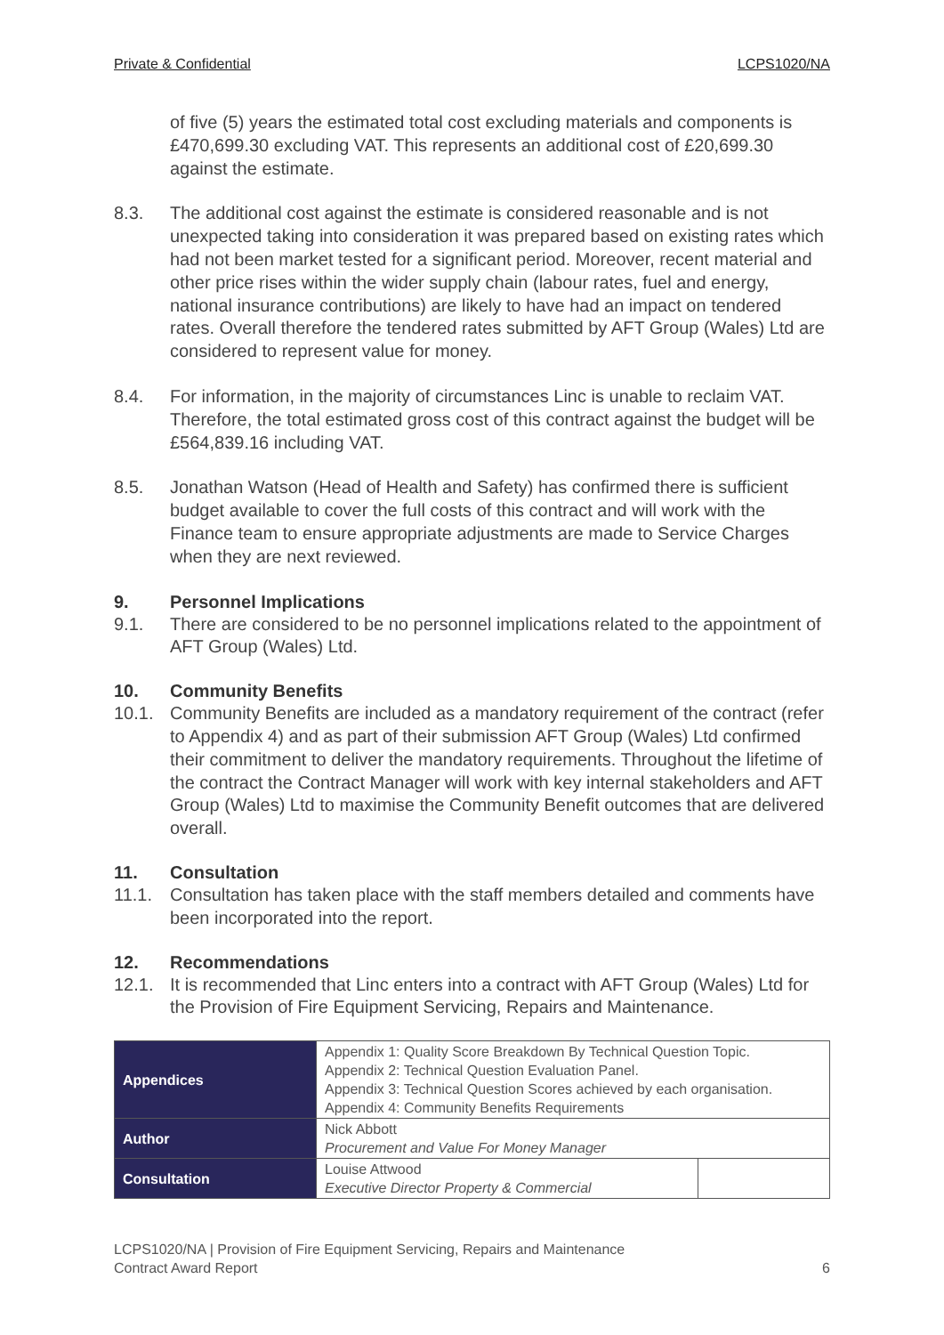Private & Confidential LCPS1020/NA
of five (5) years the estimated total cost excluding materials and components is £470,699.30 excluding VAT. This represents an additional cost of £20,699.30 against the estimate.
8.3. The additional cost against the estimate is considered reasonable and is not unexpected taking into consideration it was prepared based on existing rates which had not been market tested for a significant period. Moreover, recent material and other price rises within the wider supply chain (labour rates, fuel and energy, national insurance contributions) are likely to have had an impact on tendered rates. Overall therefore the tendered rates submitted by AFT Group (Wales) Ltd are considered to represent value for money.
8.4. For information, in the majority of circumstances Linc is unable to reclaim VAT. Therefore, the total estimated gross cost of this contract against the budget will be £564,839.16 including VAT.
8.5. Jonathan Watson (Head of Health and Safety) has confirmed there is sufficient budget available to cover the full costs of this contract and will work with the Finance team to ensure appropriate adjustments are made to Service Charges when they are next reviewed.
9. Personnel Implications
9.1. There are considered to be no personnel implications related to the appointment of AFT Group (Wales) Ltd.
10. Community Benefits
10.1. Community Benefits are included as a mandatory requirement of the contract (refer to Appendix 4) and as part of their submission AFT Group (Wales) Ltd confirmed their commitment to deliver the mandatory requirements. Throughout the lifetime of the contract the Contract Manager will work with key internal stakeholders and AFT Group (Wales) Ltd to maximise the Community Benefit outcomes that are delivered overall.
11. Consultation
11.1. Consultation has taken place with the staff members detailed and comments have been incorporated into the report.
12. Recommendations
12.1. It is recommended that Linc enters into a contract with AFT Group (Wales) Ltd for the Provision of Fire Equipment Servicing, Repairs and Maintenance.
| Appendices | Appendix 1: Quality Score Breakdown By Technical Question Topic. Appendix 2: Technical Question Evaluation Panel. Appendix 3: Technical Question Scores achieved by each organisation. Appendix 4: Community Benefits Requirements | |
| Author | Nick Abbott Procurement and Value For Money Manager | |
| Consultation | Louise Attwood Executive Director Property & Commercial | |
LCPS1020/NA | Provision of Fire Equipment Servicing, Repairs and Maintenance
Contract Award Report
6